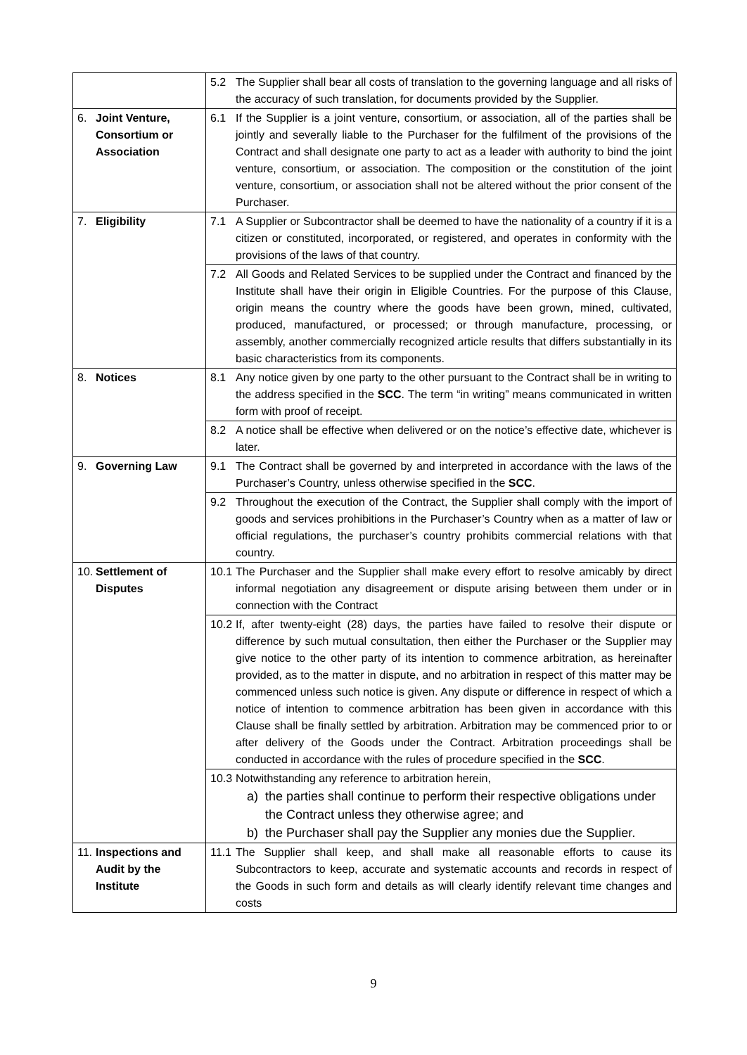| | 5.2 The Supplier shall bear all costs of translation to the governing language and all risks of the accuracy of such translation, for documents provided by the Supplier. |
| 6. Joint Venture, Consortium or Association | 6.1 If the Supplier is a joint venture, consortium, or association, all of the parties shall be jointly and severally liable to the Purchaser for the fulfilment of the provisions of the Contract and shall designate one party to act as a leader with authority to bind the joint venture, consortium, or association. The composition or the constitution of the joint venture, consortium, or association shall not be altered without the prior consent of the Purchaser. |
| 7. Eligibility | 7.1 A Supplier or Subcontractor shall be deemed to have the nationality of a country if it is a citizen or constituted, incorporated, or registered, and operates in conformity with the provisions of the laws of that country. |
| | 7.2 All Goods and Related Services to be supplied under the Contract and financed by the Institute shall have their origin in Eligible Countries. For the purpose of this Clause, origin means the country where the goods have been grown, mined, cultivated, produced, manufactured, or processed; or through manufacture, processing, or assembly, another commercially recognized article results that differs substantially in its basic characteristics from its components. |
| 8. Notices | 8.1 Any notice given by one party to the other pursuant to the Contract shall be in writing to the address specified in the SCC . The term “in writing” means communicated in written form with proof of receipt. |
| | 8.2 A notice shall be effective when delivered or on the notice’s effective date, whichever is later. |
| 9. Governing Law | 9.1 The Contract shall be governed by and interpreted in accordance with the laws of the Purchaser’s Country, unless otherwise specified in the SCC . |
| | 9.2 Throughout the execution of the Contract, the Supplier shall comply with the import of goods and services prohibitions in the Purchaser’s Country when as a matter of law or official regulations, the purchaser’s country prohibits commercial relations with that country. |
| 10. Settlement of Disputes | 10.1 The Purchaser and the Supplier shall make every effort to resolve amicably by direct informal negotiation any disagreement or dispute arising between them under or in connection with the Contract |
| | 10.2 If, after twenty-eight (28) days, the parties have failed to resolve their dispute or difference by such mutual consultation, then either the Purchaser or the Supplier may give notice to the other party of its intention to commence arbitration, as hereinafter provided, as to the matter in dispute, and no arbitration in respect of this matter may be commenced unless such notice is given. Any dispute or difference in respect of which a notice of intention to commence arbitration has been given in accordance with this Clause shall be finally settled by arbitration. Arbitration may be commenced prior to or after delivery of the Goods under the Contract. Arbitration proceedings shall be conducted in accordance with the rules of procedure specified in the SCC . |
| | 10.3 Notwithstanding any reference to arbitration herein, a) the parties shall continue to perform their respective obligations under the Contract unless they otherwise agree; and b) the Purchaser shall pay the Supplier any monies due the Supplier. |
| 11. Inspections and Audit by the Institute | 11.1 The Supplier shall keep, and shall make all reasonable efforts to cause its Subcontractors to keep, accurate and systematic accounts and records in respect of the Goods in such form and details as will clearly identify relevant time changes and costs |
9